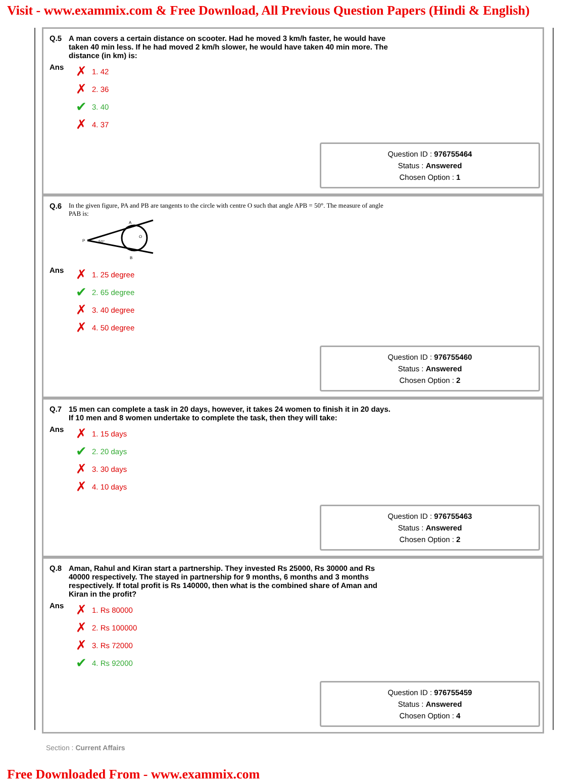Visit - www.exammix.com & Free Download, All Previous Question Papers (Hindi & English)
Q.5 A man covers a certain distance on scooter. Had he moved 3 km/h faster, he would have taken 40 min less. If he had moved 2 km/h slower, he would have taken 40 min more. The distance (in km) is:
Ans
✗ 1. 42
✗ 2. 36
✔ 3. 40
✗ 4. 37
Question ID : 976755464
Status : Answered
Chosen Option : 1
Q.6
In the given figure, PA and PB are tangents to the circle with centre O such that angle APB = 50°. The measure of angle PAB is:
P
A
B
O
50°
Ans
✗ 1. 25 degree
✔ 2. 65 degree
✗ 3. 40 degree
✗ 4. 50 degree
Question ID : 976755460
Status : Answered
Chosen Option : 2
Q.7 15 men can complete a task in 20 days, however, it takes 24 women to finish it in 20 days. If 10 men and 8 women undertake to complete the task, then they will take:
Ans
✗ 1. 15 days
✔ 2. 20 days
✗ 3. 30 days
✗ 4. 10 days
Question ID : 976755463
Status : Answered
Chosen Option : 2
Q.8 Aman, Rahul and Kiran start a partnership. They invested Rs 25000, Rs 30000 and Rs 40000 respectively. The stayed in partnership for 9 months, 6 months and 3 months respectively. If total profit is Rs 140000, then what is the combined share of Aman and Kiran in the profit?
Ans
✗ 1. Rs 80000
✗ 2. Rs 100000
✗ 3. Rs 72000
✔ 4. Rs 92000
Question ID : 976755459
Status : Answered
Chosen Option : 4
Section : Current Affairs
Free Downloaded From - www.exammix.com